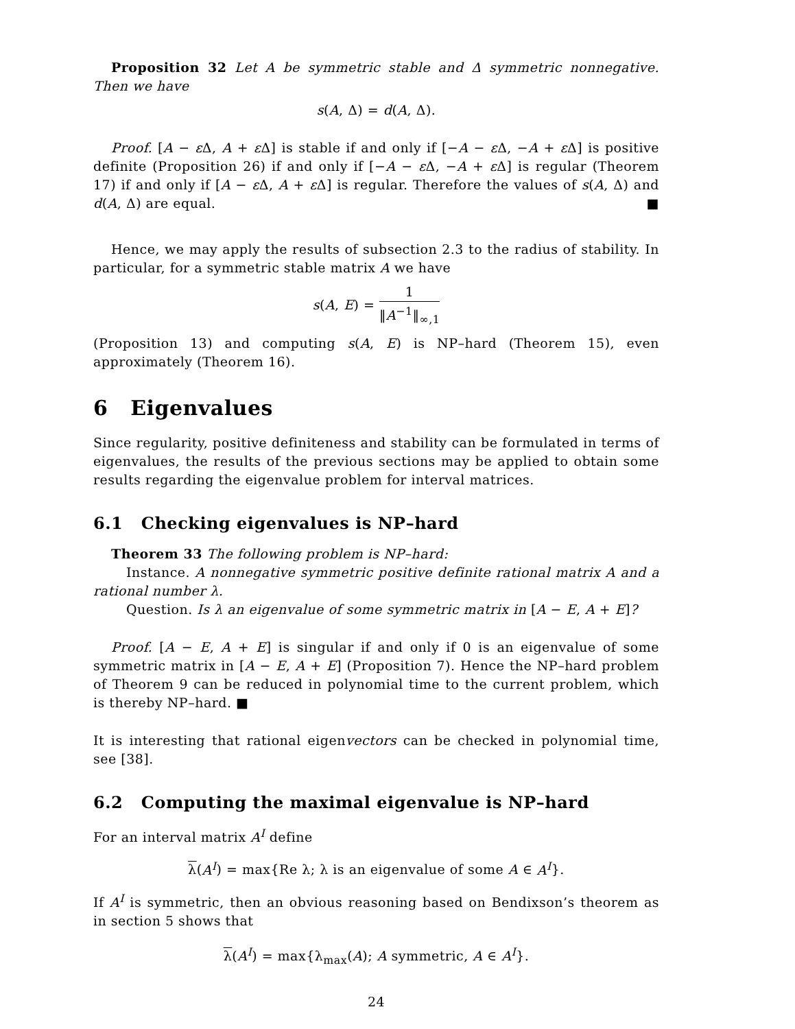Proposition 32 Let A be symmetric stable and Δ symmetric nonnegative. Then we have
s(A, Δ) = d(A, Δ).
Proof. [A − ε Δ, A + ε Δ] is stable if and only if [−A − ε Δ, −A + ε Δ] is positive definite (Proposition 26) if and only if [−A − ε Δ, −A + ε Δ] is regular (Theorem 17) if and only if [A − ε Δ, A + ε Δ] is regular. Therefore the values of s(A, Δ) and d(A, Δ) are equal. ■
Hence, we may apply the results of subsection 2.3 to the radius of stability. In particular, for a symmetric stable matrix A we have
s(A, E) = 1 ‖A<sup>−1</sup>‖<sub>∞,1</sub>
(Proposition 13) and computing s(A, E) is NP–hard (Theorem 15), even approximately (Theorem 16).
6 Eigenvalues
Since regularity, positive definiteness and stability can be formulated in terms of eigenvalues, the results of the previous sections may be applied to obtain some results regarding the eigenvalue problem for interval matrices.
6.1 Checking eigenvalues is NP–hard
Theorem 33 The following problem is NP–hard:
Instance. A nonnegative symmetric positive definite rational matrix A and a rational number λ.
Question. Is λ an eigenvalue of some symmetric matrix in [A − E, A + E]?
Proof. [A − E, A + E] is singular if and only if 0 is an eigenvalue of some symmetric matrix in [A − E, A + E] (Proposition 7). Hence the NP–hard problem of Theorem 9 can be reduced in polynomial time to the current problem, which is thereby NP–hard. ■
It is interesting that rational eigenvectors can be checked in polynomial time, see [38].
6.2 Computing the maximal eigenvalue is NP–hard
For an interval matrix A<sup>I</sup> define
λ(A<sup>I</sup>) = max{Re λ; λ is an eigenvalue of some A ∈ A<sup>I</sup>}.
If A<sup>I</sup> is symmetric, then an obvious reasoning based on Bendixson’s theorem as in section 5 shows that
λ(A<sup>I</sup>) = max{λ<sub>max</sub>(A); A symmetric, A ∈ A<sup>I</sup>}.
24